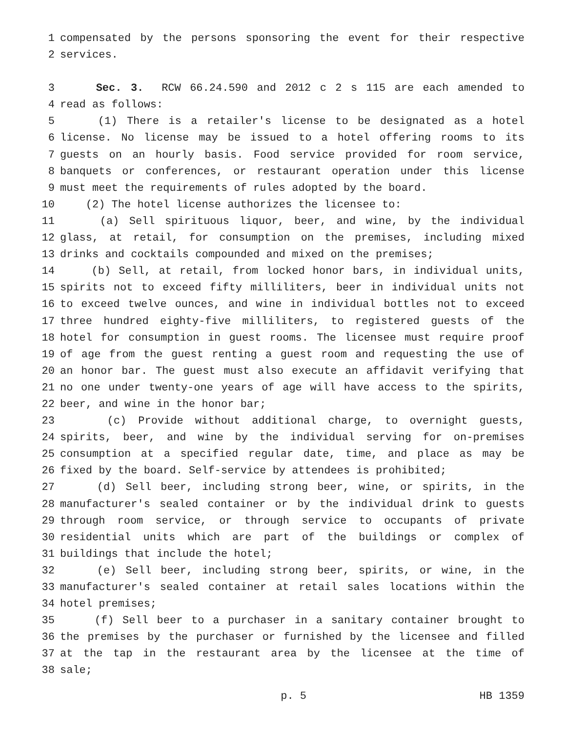1 compensated by the persons sponsoring the event for their respective
2 services.
3 Sec. 3. RCW 66.24.590 and 2012 c 2 s 115 are each amended to
4 read as follows:
5 (1) There is a retailer's license to be designated as a hotel
6 license. No license may be issued to a hotel offering rooms to its
7 guests on an hourly basis. Food service provided for room service,
8 banquets or conferences, or restaurant operation under this license
9 must meet the requirements of rules adopted by the board.
10 (2) The hotel license authorizes the licensee to:
11 (a) Sell spirituous liquor, beer, and wine, by the individual
12 glass, at retail, for consumption on the premises, including mixed
13 drinks and cocktails compounded and mixed on the premises;
14 (b) Sell, at retail, from locked honor bars, in individual units,
15 spirits not to exceed fifty milliliters, beer in individual units not
16 to exceed twelve ounces, and wine in individual bottles not to exceed
17 three hundred eighty-five milliliters, to registered guests of the
18 hotel for consumption in guest rooms. The licensee must require proof
19 of age from the guest renting a guest room and requesting the use of
20 an honor bar. The guest must also execute an affidavit verifying that
21 no one under twenty-one years of age will have access to the spirits,
22 beer, and wine in the honor bar;
23 (c) Provide without additional charge, to overnight guests,
24 spirits, beer, and wine by the individual serving for on-premises
25 consumption at a specified regular date, time, and place as may be
26 fixed by the board. Self-service by attendees is prohibited;
27 (d) Sell beer, including strong beer, wine, or spirits, in the
28 manufacturer's sealed container or by the individual drink to guests
29 through room service, or through service to occupants of private
30 residential units which are part of the buildings or complex of
31 buildings that include the hotel;
32 (e) Sell beer, including strong beer, spirits, or wine, in the
33 manufacturer's sealed container at retail sales locations within the
34 hotel premises;
35 (f) Sell beer to a purchaser in a sanitary container brought to
36 the premises by the purchaser or furnished by the licensee and filled
37 at the tap in the restaurant area by the licensee at the time of
38 sale;
p. 5 HB 1359